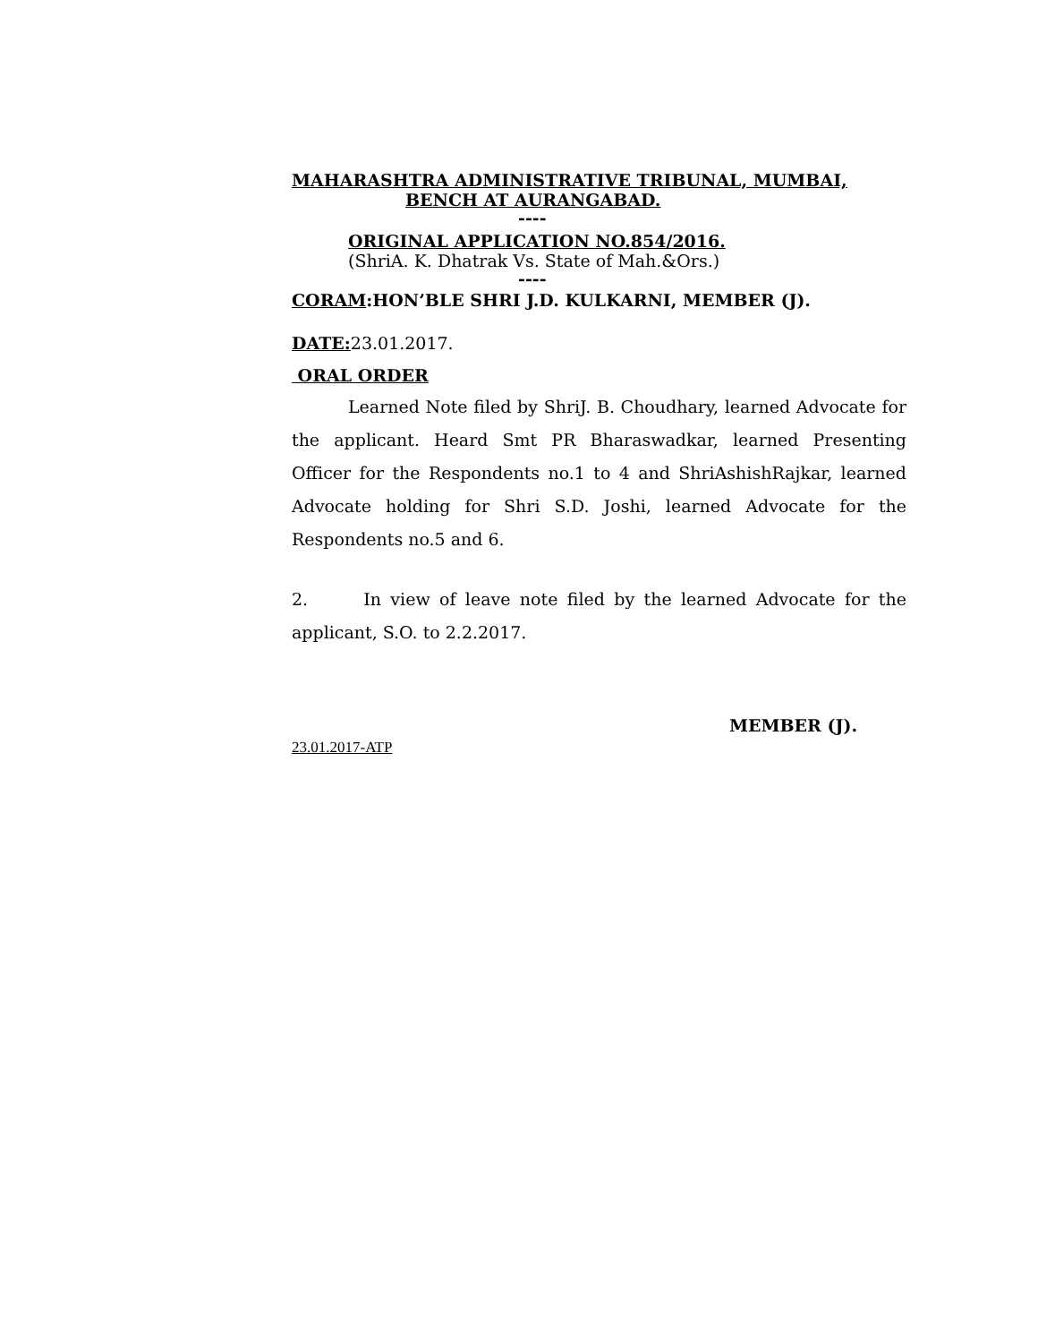MAHARASHTRA ADMINISTRATIVE TRIBUNAL, MUMBAI,
BENCH AT AURANGABAD.
----
ORIGINAL APPLICATION NO.854/2016.
(ShriA. K. Dhatrak Vs. State of Mah.&Ors.)
----
CORAM:HON’BLE SHRI J.D. KULKARNI, MEMBER (J).
DATE: 23.01.2017.
ORAL ORDER
Learned Note filed by ShriJ. B. Choudhary, learned Advocate for the applicant. Heard Smt PR Bharaswadkar, learned Presenting Officer for the Respondents no.1 to 4 and ShriAshishRajkar, learned Advocate holding for Shri S.D. Joshi, learned Advocate for the Respondents no.5 and 6.
2. In view of leave note filed by the learned Advocate for the applicant, S.O. to 2.2.2017.
MEMBER (J).
23.01.2017-ATP